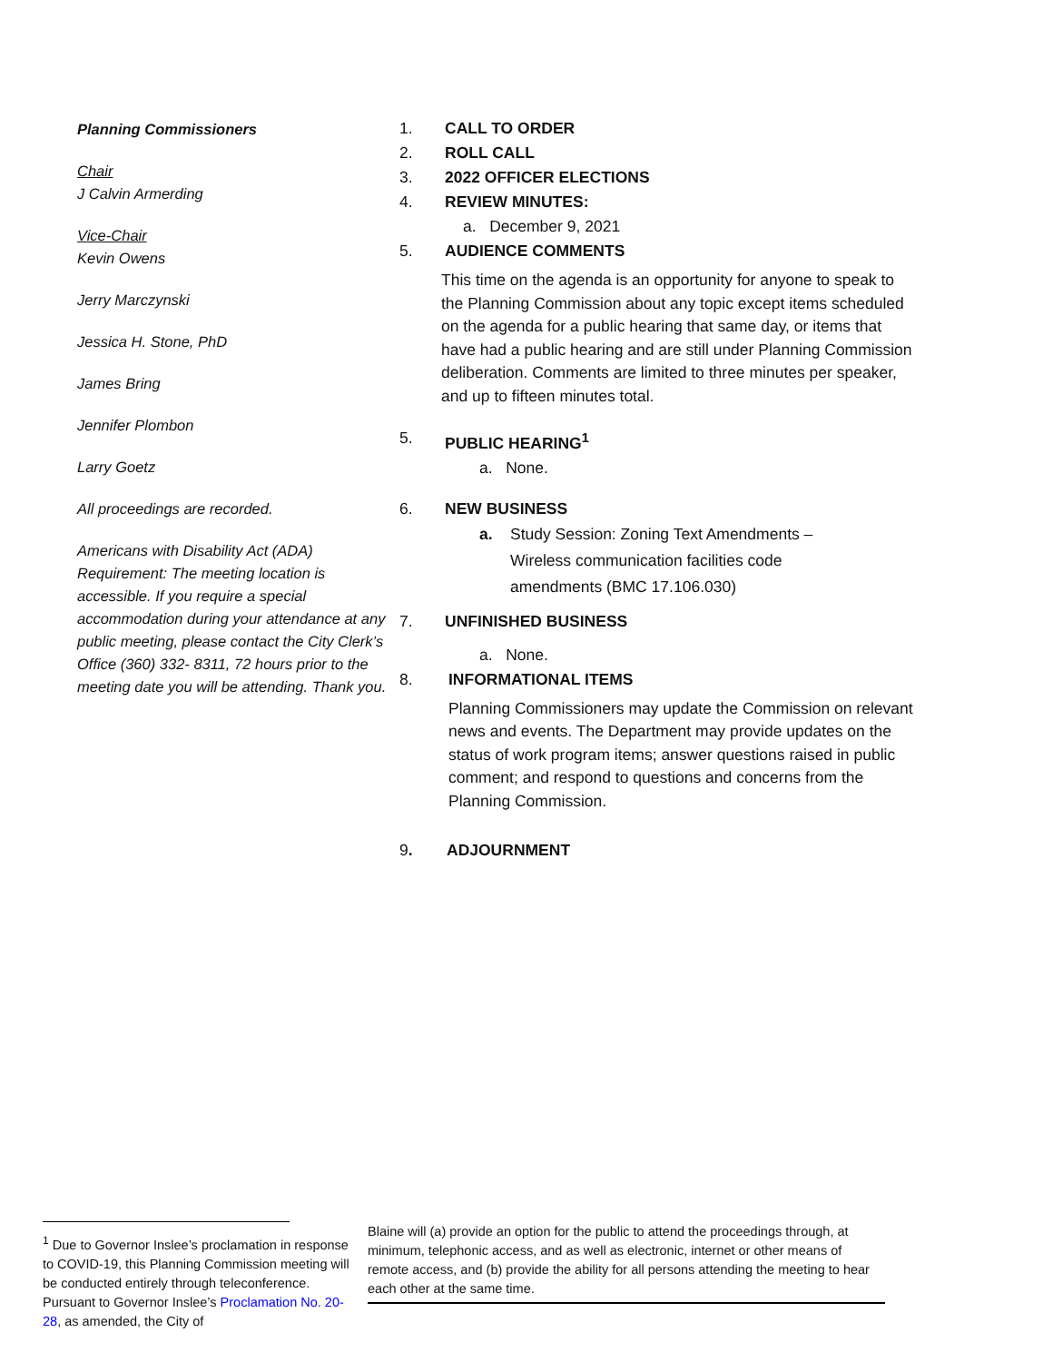Planning Commissioners
Chair
J Calvin Armerding
Vice-Chair
Kevin Owens
Jerry Marczynski
Jessica H. Stone, PhD
James Bring
Jennifer Plombon
Larry Goetz
All proceedings are recorded.
Americans with Disability Act (ADA) Requirement: The meeting location is accessible. If you require a special accommodation during your attendance at any public meeting, please contact the City Clerk’s Office (360) 332- 8311, 72 hours prior to the meeting date you will be attending. Thank you.
1. CALL TO ORDER
2. ROLL CALL
3. 2022 OFFICER ELECTIONS
4. REVIEW MINUTES:
a. December 9, 2021
5. AUDIENCE COMMENTS
This time on the agenda is an opportunity for anyone to speak to the Planning Commission about any topic except items scheduled on the agenda for a public hearing that same day, or items that have had a public hearing and are still under Planning Commission deliberation. Comments are limited to three minutes per speaker, and up to fifteen minutes total.
5. PUBLIC HEARING<sup>1</sup>
a. None.
6. NEW BUSINESS
a. Study Session: Zoning Text Amendments – Wireless communication facilities code amendments (BMC 17.106.030)
7. UNFINISHED BUSINESS
a. None.
8. INFORMATIONAL ITEMS
Planning Commissioners may update the Commission on relevant news and events. The Department may provide updates on the status of work program items; answer questions raised in public comment; and respond to questions and concerns from the Planning Commission.
9. ADJOURNMENT
<sup>1</sup> Due to Governor Inslee’s proclamation in response to COVID-19, this Planning Commission meeting will be conducted entirely through teleconference. Pursuant to Governor Inslee’s Proclamation No. 20-28, as amended, the City of
Blaine will (a) provide an option for the public to attend the proceedings through, at minimum, telephonic access, and as well as electronic, internet or other means of remote access, and (b) provide the ability for all persons attending the meeting to hear each other at the same time.